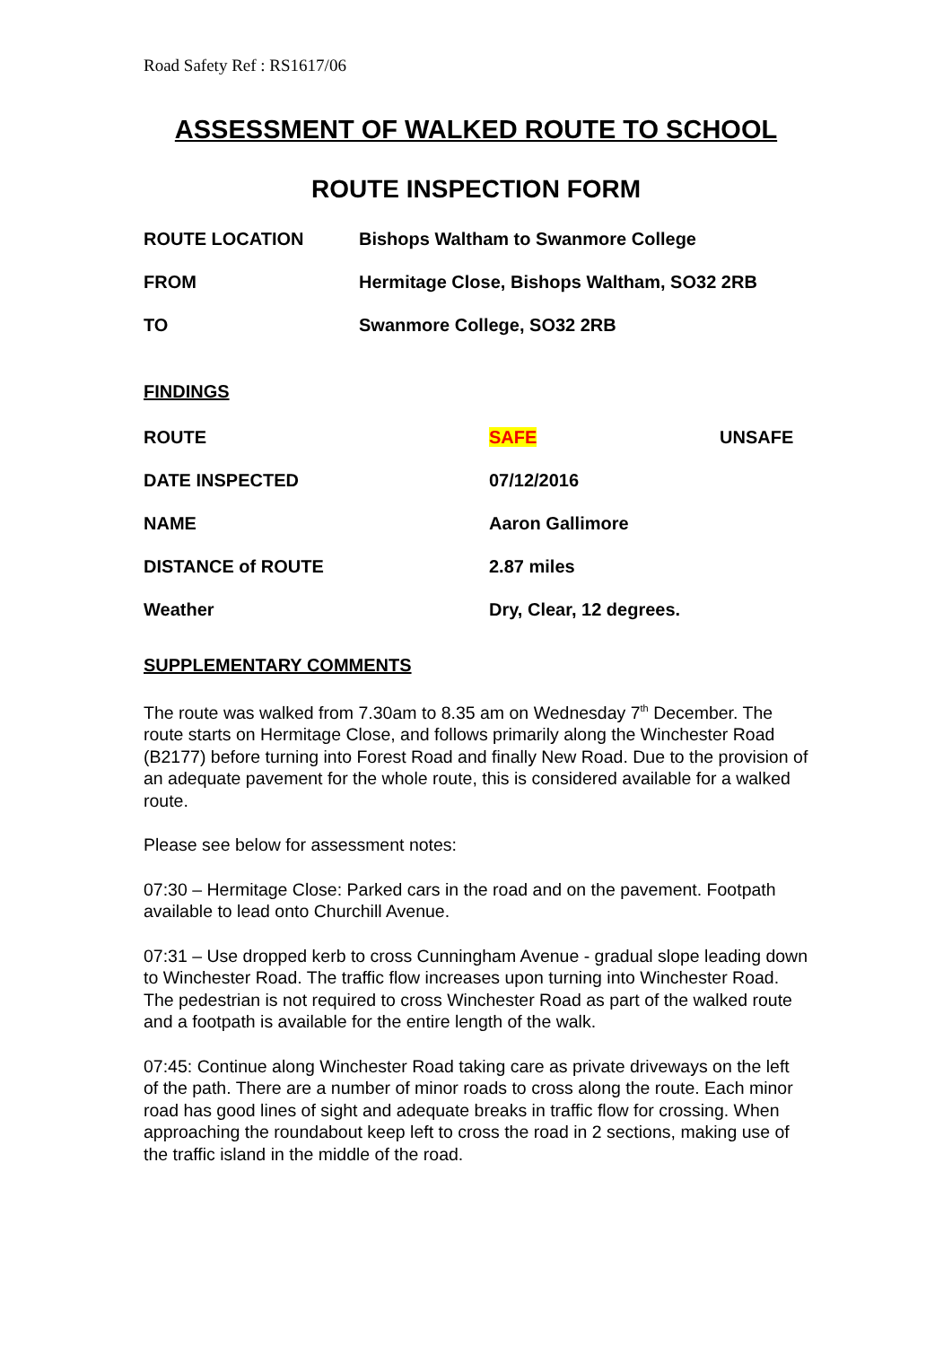Road Safety Ref : RS1617/06
ASSESSMENT OF WALKED ROUTE TO SCHOOL
ROUTE INSPECTION FORM
ROUTE LOCATION Bishops Waltham to Swanmore College
FROM Hermitage Close, Bishops Waltham, SO32 2RB
TO Swanmore College, SO32 2RB
FINDINGS
ROUTE SAFE UNSAFE
DATE INSPECTED 07/12/2016
NAME Aaron Gallimore
DISTANCE of ROUTE 2.87 miles
Weather Dry, Clear, 12 degrees.
SUPPLEMENTARY COMMENTS
The route was walked from 7.30am to 8.35 am on Wednesday 7<sup>th</sup> December. The route starts on Hermitage Close, and follows primarily along the Winchester Road (B2177) before turning into Forest Road and finally New Road. Due to the provision of an adequate pavement for the whole route, this is considered available for a walked route.
Please see below for assessment notes:
07:30 – Hermitage Close: Parked cars in the road and on the pavement. Footpath available to lead onto Churchill Avenue.
07:31 – Use dropped kerb to cross Cunningham Avenue - gradual slope leading down to Winchester Road. The traffic flow increases upon turning into Winchester Road. The pedestrian is not required to cross Winchester Road as part of the walked route and a footpath is available for the entire length of the walk.
07:45: Continue along Winchester Road taking care as private driveways on the left of the path. There are a number of minor roads to cross along the route. Each minor road has good lines of sight and adequate breaks in traffic flow for crossing. When approaching the roundabout keep left to cross the road in 2 sections, making use of the traffic island in the middle of the road.